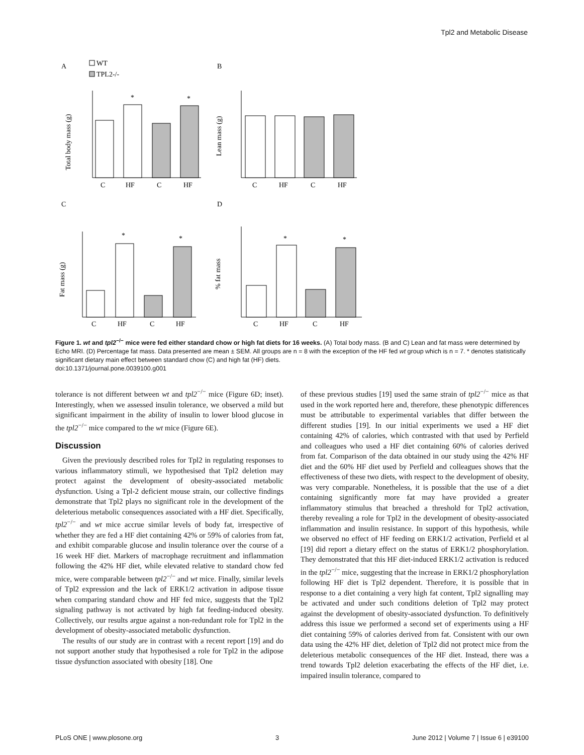Tpl2 and Metabolic Disease
A
WT
TPL2-/-
B
C
D
C
HF
C
HF
C
HF
C
HF
C
HF
C
HF
C
HF
C
HF
Total body mass (g)
Lean mass (g)
Fat mass (g)
% fat mass
*
*
*
*
*
*
Figure 1. wt and tpl2<sup>−/−</sup> mice were fed either standard chow or high fat diets for 16 weeks. (A) Total body mass. (B and C) Lean and fat mass were determined by Echo MRI. (D) Percentage fat mass. Data presented are mean ± SEM. All groups are n = 8 with the exception of the HF fed wt group which is n = 7. * denotes statistically significant dietary main effect between standard chow (C) and high fat (HF) diets.
doi:10.1371/journal.pone.0039100.g001
tolerance is not different between wt and tpl2<sup>−/−</sup> mice (Figure 6D; inset). Interestingly, when we assessed insulin tolerance, we observed a mild but significant impairment in the ability of insulin to lower blood glucose in the tpl2<sup>−/−</sup> mice compared to the wt mice (Figure 6E).
Discussion
Given the previously described roles for Tpl2 in regulating responses to various inflammatory stimuli, we hypothesised that Tpl2 deletion may protect against the development of obesity-associated metabolic dysfunction. Using a Tpl-2 deficient mouse strain, our collective findings demonstrate that Tpl2 plays no significant role in the development of the deleterious metabolic consequences associated with a HF diet. Specifically, tpl2<sup>−/−</sup> and wt mice accrue similar levels of body fat, irrespective of whether they are fed a HF diet containing 42% or 59% of calories from fat, and exhibit comparable glucose and insulin tolerance over the course of a 16 week HF diet. Markers of macrophage recruitment and inflammation following the 42% HF diet, while elevated relative to standard chow fed mice, were comparable between tpl2<sup>−/−</sup> and wt mice. Finally, similar levels of Tpl2 expression and the lack of ERK1/2 activation in adipose tissue when comparing standard chow and HF fed mice, suggests that the Tpl2 signaling pathway is not activated by high fat feeding-induced obesity. Collectively, our results argue against a non-redundant role for Tpl2 in the development of obesity-associated metabolic dysfunction.
The results of our study are in contrast with a recent report [19] and do not support another study that hypothesised a role for Tpl2 in the adipose tissue dysfunction associated with obesity [18]. One
of these previous studies [19] used the same strain of tpl2<sup>−/−</sup> mice as that used in the work reported here and, therefore, these phenotypic differences must be attributable to experimental variables that differ between the different studies [19]. In our initial experiments we used a HF diet containing 42% of calories, which contrasted with that used by Perfield and colleagues who used a HF diet containing 60% of calories derived from fat. Comparison of the data obtained in our study using the 42% HF diet and the 60% HF diet used by Perfield and colleagues shows that the effectiveness of these two diets, with respect to the development of obesity, was very comparable. Nonetheless, it is possible that the use of a diet containing significantly more fat may have provided a greater inflammatory stimulus that breached a threshold for Tpl2 activation, thereby revealing a role for Tpl2 in the development of obesity-associated inflammation and insulin resistance. In support of this hypothesis, while we observed no effect of HF feeding on ERK1/2 activation, Perfield et al [19] did report a dietary effect on the status of ERK1/2 phosphorylation. They demonstrated that this HF diet-induced ERK1/2 activation is reduced in the tpl2<sup>−/−</sup> mice, suggesting that the increase in ERK1/2 phosphorylation following HF diet is Tpl2 dependent. Therefore, it is possible that in response to a diet containing a very high fat content, Tpl2 signalling may be activated and under such conditions deletion of Tpl2 may protect against the development of obesity-associated dysfunction. To definitively address this issue we performed a second set of experiments using a HF diet containing 59% of calories derived from fat. Consistent with our own data using the 42% HF diet, deletion of Tpl2 did not protect mice from the deleterious metabolic consequences of the HF diet. Instead, there was a trend towards Tpl2 deletion exacerbating the effects of the HF diet, i.e. impaired insulin tolerance, compared to
PLoS ONE | www.plosone.org 3 June 2012 | Volume 7 | Issue 6 | e39100